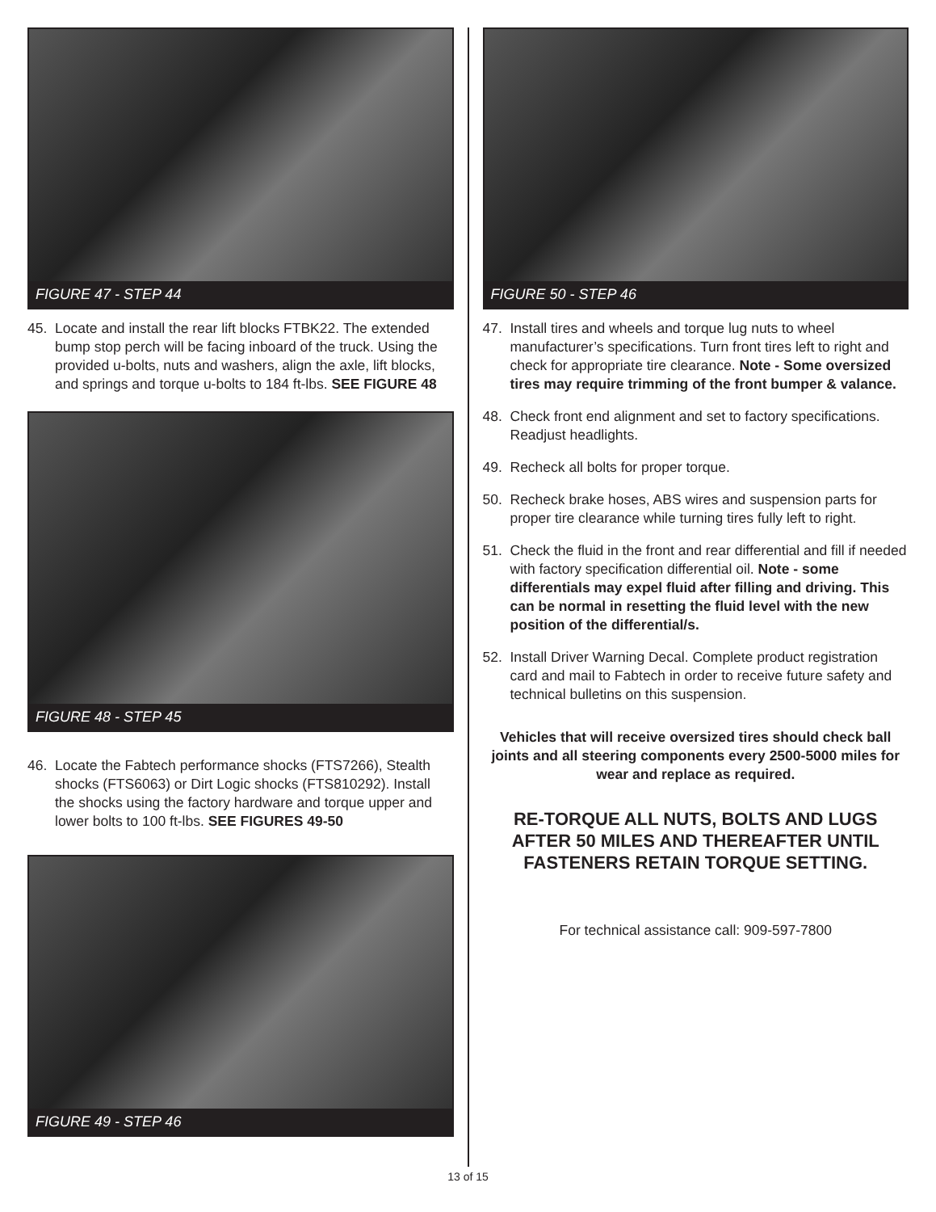FIGURE 47 - STEP 44
45. Locate and install the rear lift blocks FTBK22. The extended bump stop perch will be facing inboard of the truck. Using the provided u-bolts, nuts and washers, align the axle, lift blocks, and springs and torque u-bolts to 184 ft-lbs. SEE FIGURE 48
FIGURE 48 - STEP 45
46. Locate the Fabtech performance shocks (FTS7266), Stealth shocks (FTS6063) or Dirt Logic shocks (FTS810292). Install the shocks using the factory hardware and torque upper and lower bolts to 100 ft-lbs. SEE FIGURES 49-50
FIGURE 49 - STEP 46
FIGURE 50 - STEP 46
47. Install tires and wheels and torque lug nuts to wheel manufacturer’s specifications. Turn front tires left to right and check for appropriate tire clearance. Note - Some oversized tires may require trimming of the front bumper & valance.
48. Check front end alignment and set to factory specifications. Readjust headlights.
49. Recheck all bolts for proper torque.
50. Recheck brake hoses, ABS wires and suspension parts for proper tire clearance while turning tires fully left to right.
51. Check the fluid in the front and rear differential and fill if needed with factory specification differential oil. Note - some differentials may expel fluid after filling and driving. This can be normal in resetting the fluid level with the new position of the differential/s.
52. Install Driver Warning Decal. Complete product registration card and mail to Fabtech in order to receive future safety and technical bulletins on this suspension.
Vehicles that will receive oversized tires should check ball joints and all steering components every 2500-5000 miles for wear and replace as required.
RE-TORQUE ALL NUTS, BOLTS AND LUGS AFTER 50 MILES AND THEREAFTER UNTIL FASTENERS RETAIN TORQUE SETTING.
For technical assistance call: 909-597-7800
13 of 15